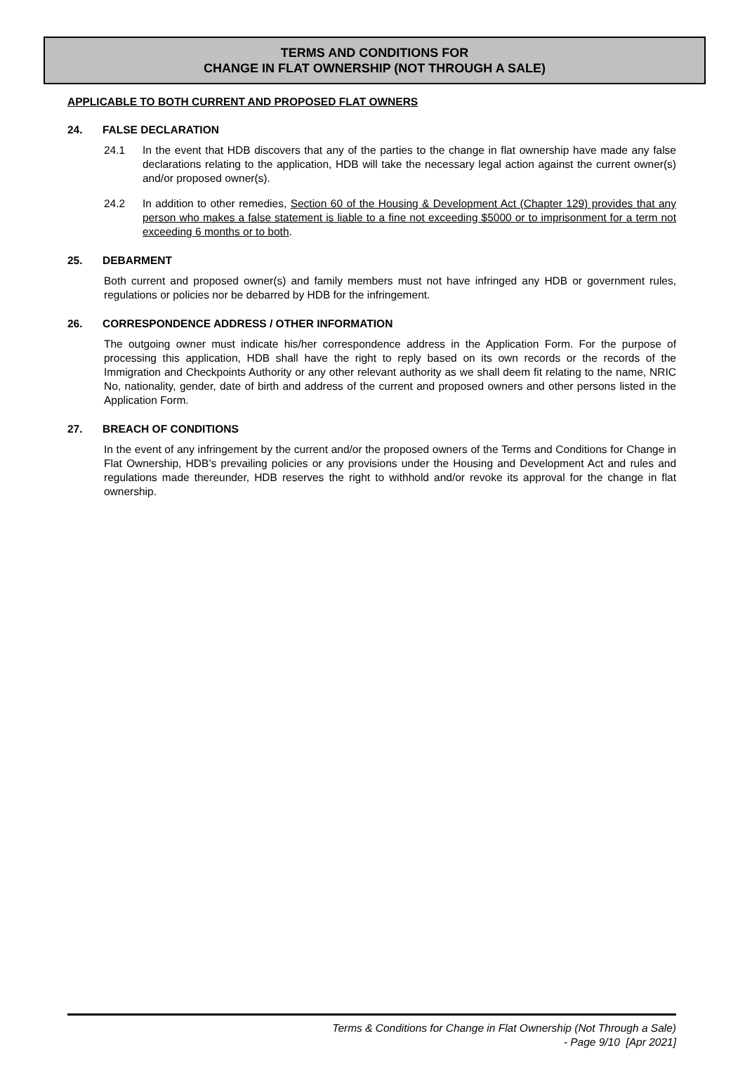TERMS AND CONDITIONS FOR
CHANGE IN FLAT OWNERSHIP (NOT THROUGH A SALE)
APPLICABLE TO BOTH CURRENT AND PROPOSED FLAT OWNERS
24. FALSE DECLARATION
24.1 In the event that HDB discovers that any of the parties to the change in flat ownership have made any false declarations relating to the application, HDB will take the necessary legal action against the current owner(s) and/or proposed owner(s).
24.2 In addition to other remedies, Section 60 of the Housing & Development Act (Chapter 129) provides that any person who makes a false statement is liable to a fine not exceeding $5000 or to imprisonment for a term not exceeding 6 months or to both.
25. DEBARMENT
Both current and proposed owner(s) and family members must not have infringed any HDB or government rules, regulations or policies nor be debarred by HDB for the infringement.
26. CORRESPONDENCE ADDRESS / OTHER INFORMATION
The outgoing owner must indicate his/her correspondence address in the Application Form. For the purpose of processing this application, HDB shall have the right to reply based on its own records or the records of the Immigration and Checkpoints Authority or any other relevant authority as we shall deem fit relating to the name, NRIC No, nationality, gender, date of birth and address of the current and proposed owners and other persons listed in the Application Form.
27. BREACH OF CONDITIONS
In the event of any infringement by the current and/or the proposed owners of the Terms and Conditions for Change in Flat Ownership, HDB’s prevailing policies or any provisions under the Housing and Development Act and rules and regulations made thereunder, HDB reserves the right to withhold and/or revoke its approval for the change in flat ownership.
Terms & Conditions for Change in Flat Ownership (Not Through a Sale)
- Page 9/10 [Apr 2021]